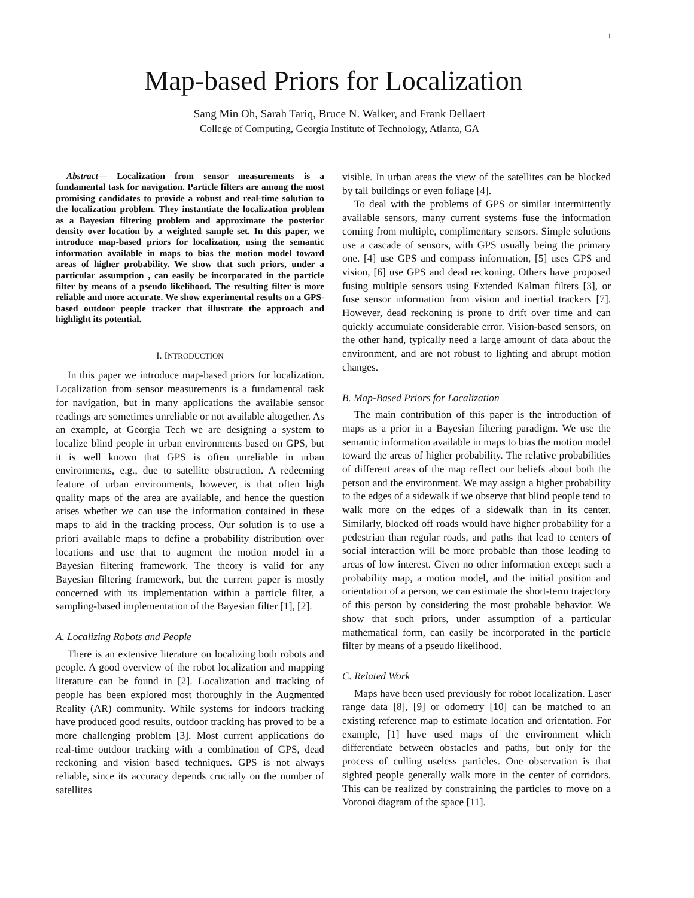1
Map-based Priors for Localization
Sang Min Oh, Sarah Tariq, Bruce N. Walker, and Frank Dellaert
College of Computing, Georgia Institute of Technology, Atlanta, GA
Abstract— Localization from sensor measurements is a fundamental task for navigation. Particle filters are among the most promising candidates to provide a robust and real-time solution to the localization problem. They instantiate the localization problem as a Bayesian filtering problem and approximate the posterior density over location by a weighted sample set. In this paper, we introduce map-based priors for localization, using the semantic information available in maps to bias the motion model toward areas of higher probability. We show that such priors, under a particular assumption , can easily be incorporated in the particle filter by means of a pseudo likelihood. The resulting filter is more reliable and more accurate. We show experimental results on a GPS-based outdoor people tracker that illustrate the approach and highlight its potential.
I. INTRODUCTION
In this paper we introduce map-based priors for localization. Localization from sensor measurements is a fundamental task for navigation, but in many applications the available sensor readings are sometimes unreliable or not available altogether. As an example, at Georgia Tech we are designing a system to localize blind people in urban environments based on GPS, but it is well known that GPS is often unreliable in urban environments, e.g., due to satellite obstruction. A redeeming feature of urban environments, however, is that often high quality maps of the area are available, and hence the question arises whether we can use the information contained in these maps to aid in the tracking process. Our solution is to use a priori available maps to define a probability distribution over locations and use that to augment the motion model in a Bayesian filtering framework. The theory is valid for any Bayesian filtering framework, but the current paper is mostly concerned with its implementation within a particle filter, a sampling-based implementation of the Bayesian filter [1], [2].
A. Localizing Robots and People
There is an extensive literature on localizing both robots and people. A good overview of the robot localization and mapping literature can be found in [2]. Localization and tracking of people has been explored most thoroughly in the Augmented Reality (AR) community. While systems for indoors tracking have produced good results, outdoor tracking has proved to be a more challenging problem [3]. Most current applications do real-time outdoor tracking with a combination of GPS, dead reckoning and vision based techniques. GPS is not always reliable, since its accuracy depends crucially on the number of satellites
visible. In urban areas the view of the satellites can be blocked by tall buildings or even foliage [4].
To deal with the problems of GPS or similar intermittently available sensors, many current systems fuse the information coming from multiple, complimentary sensors. Simple solutions use a cascade of sensors, with GPS usually being the primary one. [4] use GPS and compass information, [5] uses GPS and vision, [6] use GPS and dead reckoning. Others have proposed fusing multiple sensors using Extended Kalman filters [3], or fuse sensor information from vision and inertial trackers [7]. However, dead reckoning is prone to drift over time and can quickly accumulate considerable error. Vision-based sensors, on the other hand, typically need a large amount of data about the environment, and are not robust to lighting and abrupt motion changes.
B. Map-Based Priors for Localization
The main contribution of this paper is the introduction of maps as a prior in a Bayesian filtering paradigm. We use the semantic information available in maps to bias the motion model toward the areas of higher probability. The relative probabilities of different areas of the map reflect our beliefs about both the person and the environment. We may assign a higher probability to the edges of a sidewalk if we observe that blind people tend to walk more on the edges of a sidewalk than in its center. Similarly, blocked off roads would have higher probability for a pedestrian than regular roads, and paths that lead to centers of social interaction will be more probable than those leading to areas of low interest. Given no other information except such a probability map, a motion model, and the initial position and orientation of a person, we can estimate the short-term trajectory of this person by considering the most probable behavior. We show that such priors, under assumption of a particular mathematical form, can easily be incorporated in the particle filter by means of a pseudo likelihood.
C. Related Work
Maps have been used previously for robot localization. Laser range data [8], [9] or odometry [10] can be matched to an existing reference map to estimate location and orientation. For example, [1] have used maps of the environment which differentiate between obstacles and paths, but only for the process of culling useless particles. One observation is that sighted people generally walk more in the center of corridors. This can be realized by constraining the particles to move on a Voronoi diagram of the space [11].